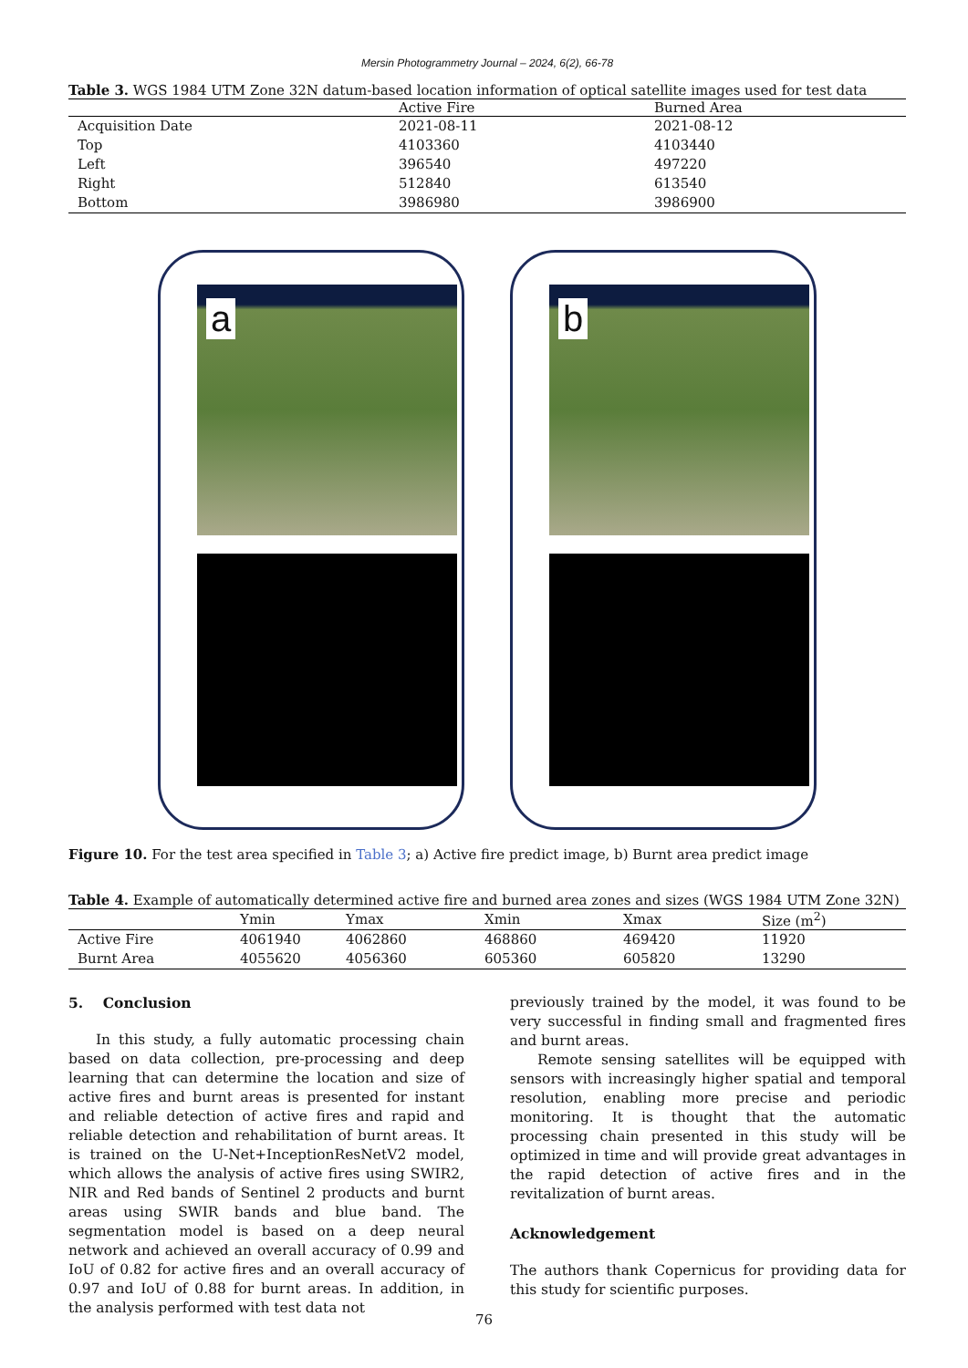Mersin Photogrammetry Journal – 2024, 6(2), 66-78
Table 3. WGS 1984 UTM Zone 32N datum-based location information of optical satellite images used for test data
| | Active Fire | Burned Area |
| --- | --- | --- |
| Acquisition Date | 2021-08-11 | 2021-08-12 |
| Top | 4103360 | 4103440 |
| Left | 396540 | 497220 |
| Right | 512840 | 613540 |
| Bottom | 3986980 | 3986900 |
a
b
Figure 10. For the test area specified in Table 3; a) Active fire predict image, b) Burnt area predict image
Table 4. Example of automatically determined active fire and burned area zones and sizes (WGS 1984 UTM Zone 32N)
| | Ymin | Ymax | Xmin | Xmax | Size (m<sup>2</sup>) |
| --- | --- | --- | --- | --- | --- |
| Active Fire | 4061940 | 4062860 | 468860 | 469420 | 11920 |
| Burnt Area | 4055620 | 4056360 | 605360 | 605820 | 13290 |
5. Conclusion
In this study, a fully automatic processing chain based on data collection, pre-processing and deep learning that can determine the location and size of active fires and burnt areas is presented for instant and reliable detection of active fires and rapid and reliable detection and rehabilitation of burnt areas. It is trained on the U-Net+InceptionResNetV2 model, which allows the analysis of active fires using SWIR2, NIR and Red bands of Sentinel 2 products and burnt areas using SWIR bands and blue band. The segmentation model is based on a deep neural network and achieved an overall accuracy of 0.99 and IoU of 0.82 for active fires and an overall accuracy of 0.97 and IoU of 0.88 for burnt areas. In addition, in the analysis performed with test data not
previously trained by the model, it was found to be very successful in finding small and fragmented fires and burnt areas.
Remote sensing satellites will be equipped with sensors with increasingly higher spatial and temporal resolution, enabling more precise and periodic monitoring. It is thought that the automatic processing chain presented in this study will be optimized in time and will provide great advantages in the rapid detection of active fires and in the revitalization of burnt areas.
Acknowledgement
The authors thank Copernicus for providing data for this study for scientific purposes.
76